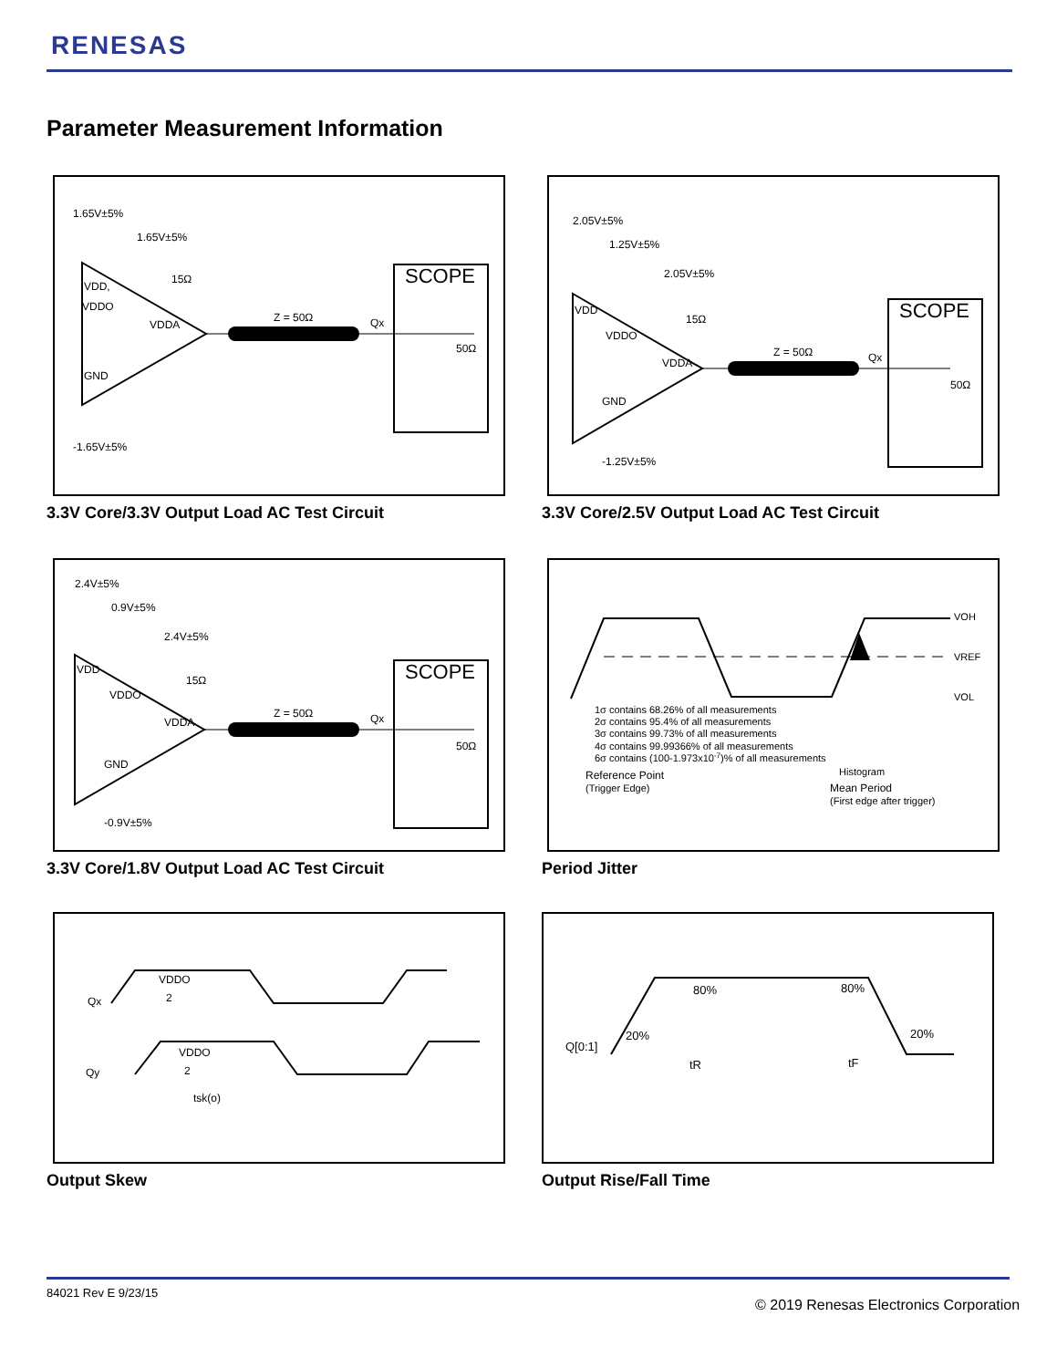RENESAS
Parameter Measurement Information
1.65V±5%
1.65V±5%
15Ω
VDD,
VDDO
VDDA
GND
-1.65V±5%
Z = 50Ω
Qx
SCOPE
50Ω
3.3V Core/3.3V Output Load AC Test Circuit
2.05V±5%
1.25V±5%
2.05V±5%
15Ω
VDD
VDDO
VDDA
GND
-1.25V±5%
Z = 50Ω
Qx
SCOPE
50Ω
3.3V Core/2.5V Output Load AC Test Circuit
2.4V±5%
0.9V±5%
2.4V±5%
15Ω
VDD
VDDO
VDDA
GND
-0.9V±5%
Z = 50Ω
Qx
SCOPE
50Ω
3.3V Core/1.8V Output Load AC Test Circuit
VOH
VREF
VOL
1σ contains 68.26% of all measurements
2σ contains 95.4% of all measurements
3σ contains 99.73% of all measurements
4σ contains 99.99366% of all measurements
6σ contains (100-1.973x10-7)% of all measurements
Reference Point
(Trigger Edge)
Histogram
Mean Period
(First edge after trigger)
Period Jitter
Qx
Qy
VDDO
2
VDDO
2
tsk(o)
Output Skew
Q[0:1]
20%
80%
80%
20%
tR
tF
Output Rise/Fall Time
84021 Rev E 9/23/15
© 2019 Renesas Electronics Corporation